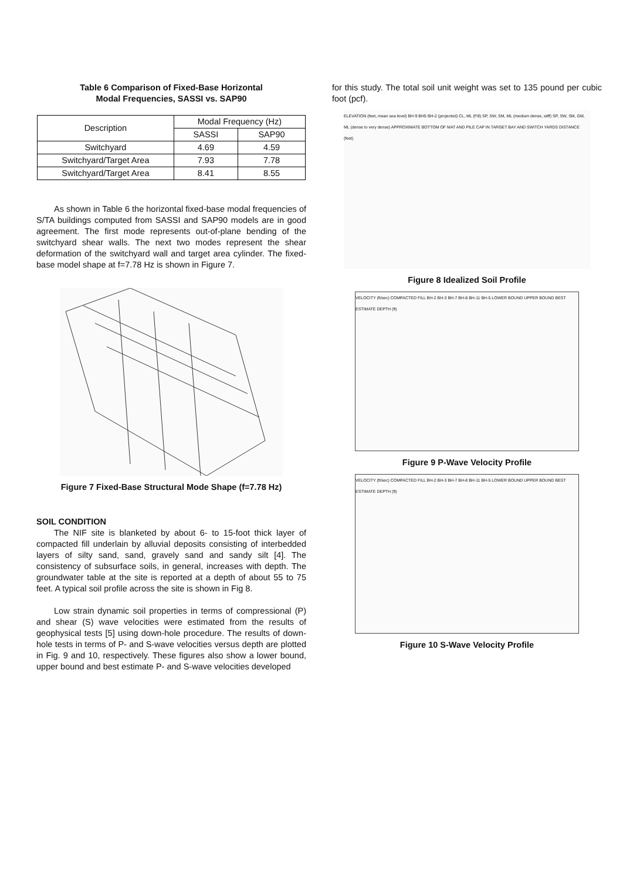Table 6 Comparison of Fixed-Base Horizontal
Modal Frequencies, SASSI vs. SAP90
| Description | Modal Frequency (Hz) | |
| --- | --- | --- |
| | SASSI | SAP90 |
| Switchyard | 4.69 | 4.59 |
| Switchyard/Target Area | 7.93 | 7.78 |
| Switchyard/Target Area | 8.41 | 8.55 |
As shown in Table 6 the horizontal fixed-base modal frequencies of S/TA buildings computed from SASSI and SAP90 models are in good agreement. The first mode represents out-of-plane bending of the switchyard shear walls. The next two modes represent the shear deformation of the switchyard wall and target area cylinder. The fixed-base model shape at f=7.78 Hz is shown in Figure 7.
Figure 7 Fixed-Base Structural Mode Shape (f=7.78 Hz)
SOIL CONDITION
The NIF site is blanketed by about 6- to 15-foot thick layer of compacted fill underlain by alluvial deposits consisting of interbedded layers of silty sand, sand, gravely sand and sandy silt [4]. The consistency of subsurface soils, in general, increases with depth. The groundwater table at the site is reported at a depth of about 55 to 75 feet. A typical soil profile across the site is shown in Fig 8.
Low strain dynamic soil properties in terms of compressional (P) and shear (S) wave velocities were estimated from the results of geophysical tests [5] using down-hole procedure. The results of down-hole tests in terms of P- and S-wave velocities versus depth are plotted in Fig. 9 and 10, respectively. These figures also show a lower bound, upper bound and best estimate P- and S-wave velocities developed
for this study. The total soil unit weight was set to 135 pound per cubic foot (pcf).
ELEVATION (feet, mean sea level) BH-9 BH5 BH-2 (projected) CL, ML (Fill) SP, SW, SM, ML (medium dense, stiff) SP, SW, SM, GM, ML (dense to very dense) APPROXIMATE BOTTOM OF MAT AND PILE CAP IN TARGET BAY AND SWITCH YARDS DISTANCE (feet)
Figure 8 Idealized Soil Profile
VELOCITY (ft/sec) COMPACTED FILL BH-2 BH-3 BH-7 BH-8 BH-11 BH-5 LOWER BOUND UPPER BOUND BEST ESTIMATE DEPTH (ft)
Figure 9 P-Wave Velocity Profile
VELOCITY (ft/sec) COMPACTED FILL BH-2 BH-3 BH-7 BH-8 BH-11 BH-5 LOWER BOUND UPPER BOUND BEST ESTIMATE DEPTH (ft)
Figure 10 S-Wave Velocity Profile